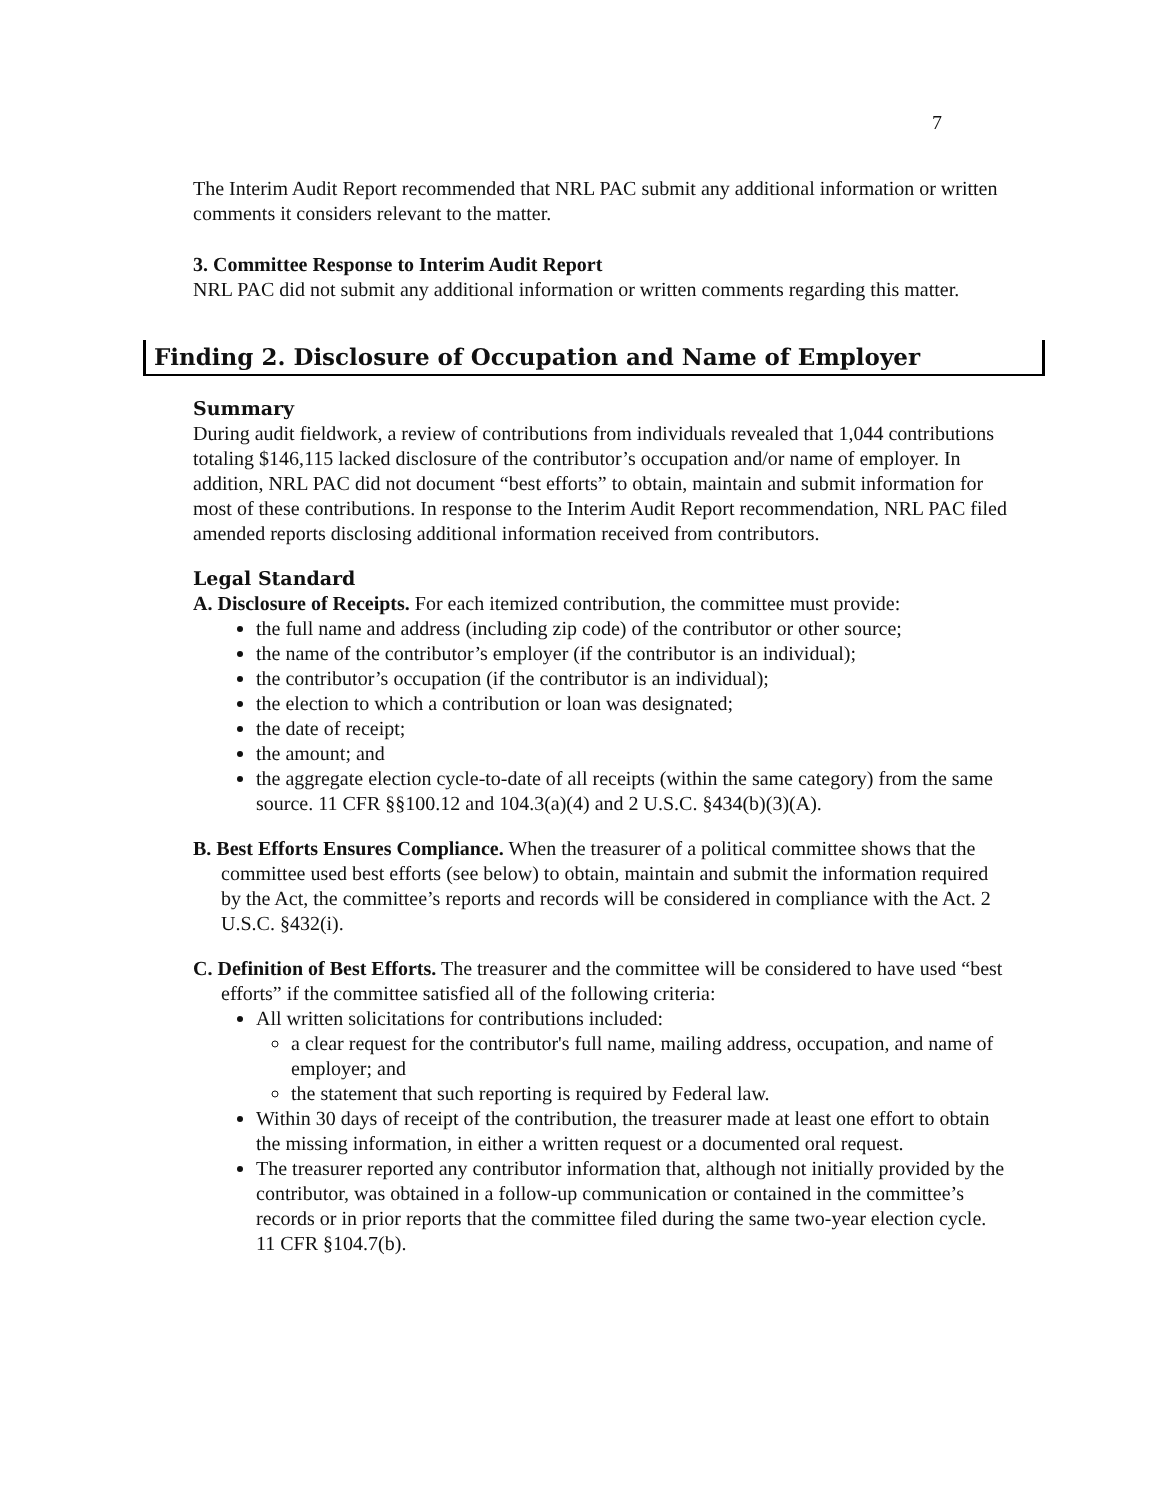7
The Interim Audit Report recommended that NRL PAC submit any additional information or written comments it considers relevant to the matter.
3. Committee Response to Interim Audit Report
NRL PAC did not submit any additional information or written comments regarding this matter.
Finding 2. Disclosure of Occupation and Name of Employer
Summary
During audit fieldwork, a review of contributions from individuals revealed that 1,044 contributions totaling $146,115 lacked disclosure of the contributor’s occupation and/or name of employer. In addition, NRL PAC did not document “best efforts” to obtain, maintain and submit information for most of these contributions. In response to the Interim Audit Report recommendation, NRL PAC filed amended reports disclosing additional information received from contributors.
Legal Standard
A. Disclosure of Receipts. For each itemized contribution, the committee must provide:
the full name and address (including zip code) of the contributor or other source;
the name of the contributor’s employer (if the contributor is an individual);
the contributor’s occupation (if the contributor is an individual);
the election to which a contribution or loan was designated;
the date of receipt;
the amount; and
the aggregate election cycle-to-date of all receipts (within the same category) from the same source. 11 CFR §§100.12 and 104.3(a)(4) and 2 U.S.C. §434(b)(3)(A).
B. Best Efforts Ensures Compliance. When the treasurer of a political committee shows that the committee used best efforts (see below) to obtain, maintain and submit the information required by the Act, the committee’s reports and records will be considered in compliance with the Act. 2 U.S.C. §432(i).
C. Definition of Best Efforts. The treasurer and the committee will be considered to have used “best efforts” if the committee satisfied all of the following criteria:
All written solicitations for contributions included:
a clear request for the contributor's full name, mailing address, occupation, and name of employer; and
the statement that such reporting is required by Federal law.
Within 30 days of receipt of the contribution, the treasurer made at least one effort to obtain the missing information, in either a written request or a documented oral request.
The treasurer reported any contributor information that, although not initially provided by the contributor, was obtained in a follow-up communication or contained in the committee’s records or in prior reports that the committee filed during the same two-year election cycle. 11 CFR §104.7(b).